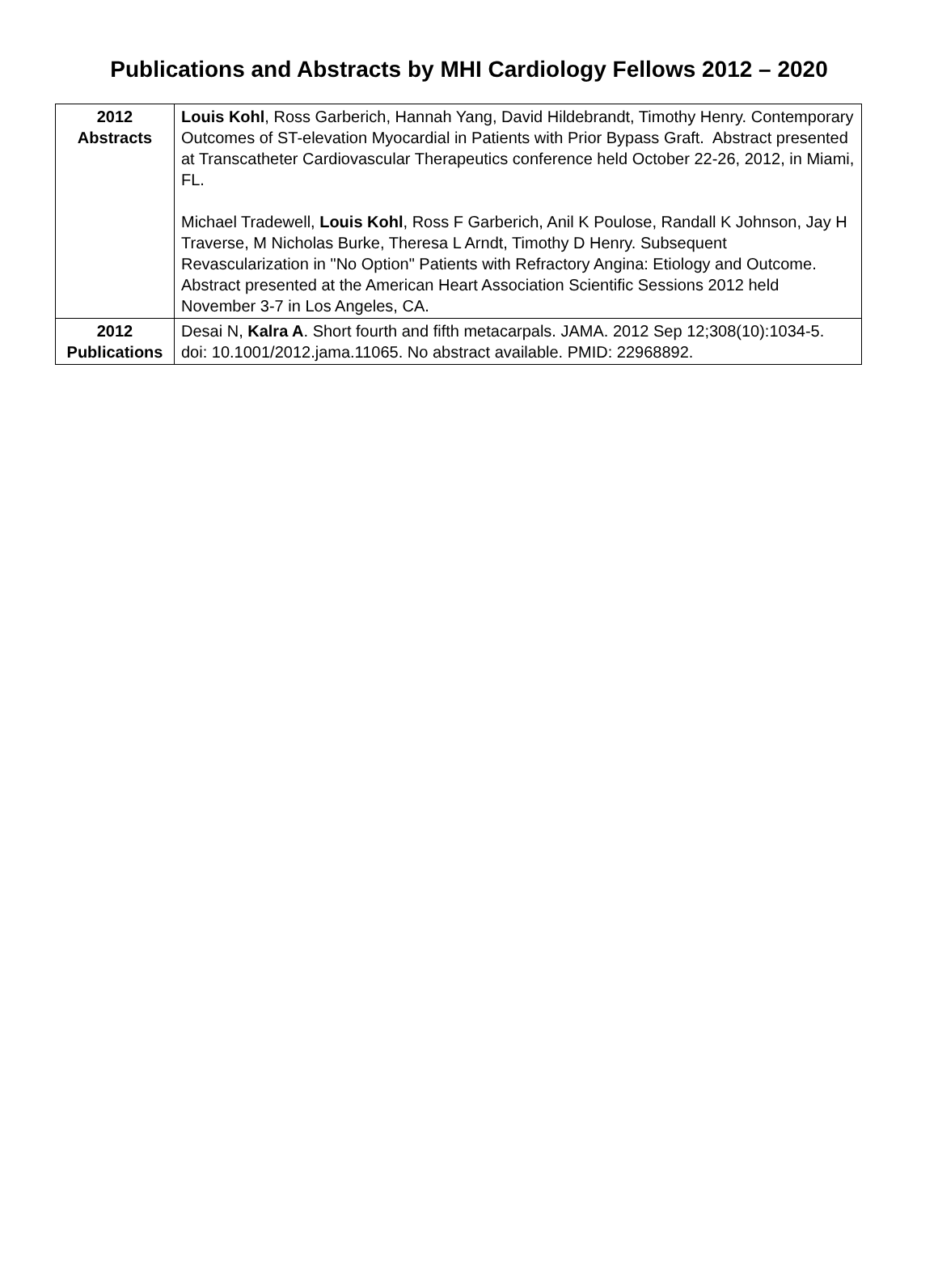Publications and Abstracts by MHI Cardiology Fellows 2012 – 2020
| 2012 Abstracts | Louis Kohl , Ross Garberich, Hannah Yang, David Hildebrandt, Timothy Henry. Contemporary Outcomes of ST-elevation Myocardial in Patients with Prior Bypass Graft. Abstract presented at Transcatheter Cardiovascular Therapeutics conference held October 22-26, 2012, in Miami, FL. Michael Tradewell, Louis Kohl , Ross F Garberich, Anil K Poulose, Randall K Johnson, Jay H Traverse, M Nicholas Burke, Theresa L Arndt, Timothy D Henry. Subsequent Revascularization in "No Option" Patients with Refractory Angina: Etiology and Outcome. Abstract presented at the American Heart Association Scientific Sessions 2012 held November 3-7 in Los Angeles, CA. |
| 2012 Publications | Desai N, Kalra A . Short fourth and fifth metacarpals. JAMA. 2012 Sep 12;308(10):1034-5. doi: 10.1001/2012.jama.11065. No abstract available. PMID: 22968892. |